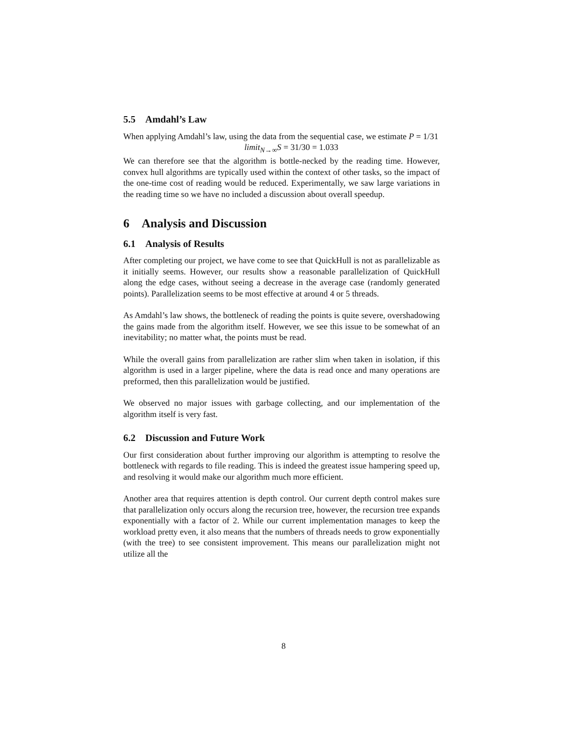5.5 Amdahl’s Law
When applying Amdahl’s law, using the data from the sequential case, we estimate P = 1/31
limit<sub>N→∞</sub>S = 31/30 = 1.033
We can therefore see that the algorithm is bottle-necked by the reading time. However, convex hull algorithms are typically used within the context of other tasks, so the impact of the one-time cost of reading would be reduced. Experimentally, we saw large variations in the reading time so we have no included a discussion about overall speedup.
6 Analysis and Discussion
6.1 Analysis of Results
After completing our project, we have come to see that QuickHull is not as parallelizable as it initially seems. However, our results show a reasonable parallelization of QuickHull along the edge cases, without seeing a decrease in the average case (randomly generated points). Parallelization seems to be most effective at around 4 or 5 threads.
As Amdahl’s law shows, the bottleneck of reading the points is quite severe, overshadowing the gains made from the algorithm itself. However, we see this issue to be somewhat of an inevitability; no matter what, the points must be read.
While the overall gains from parallelization are rather slim when taken in isolation, if this algorithm is used in a larger pipeline, where the data is read once and many operations are preformed, then this parallelization would be justified.
We observed no major issues with garbage collecting, and our implementation of the algorithm itself is very fast.
6.2 Discussion and Future Work
Our first consideration about further improving our algorithm is attempting to resolve the bottleneck with regards to file reading. This is indeed the greatest issue hampering speed up, and resolving it would make our algorithm much more efficient.
Another area that requires attention is depth control. Our current depth control makes sure that parallelization only occurs along the recursion tree, however, the recursion tree expands exponentially with a factor of 2. While our current implementation manages to keep the workload pretty even, it also means that the numbers of threads needs to grow exponentially (with the tree) to see consistent improvement. This means our parallelization might not utilize all the
8